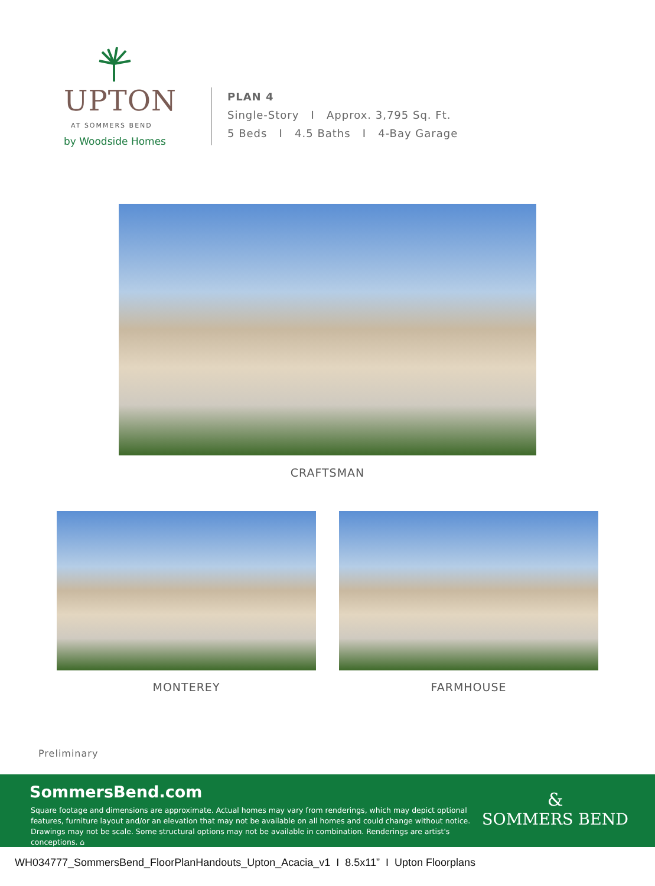UPTON
AT SOMMERS BEND
by Woodside Homes
PLAN 4
Single-Story I Approx. 3,795 Sq. Ft.
5 Beds I 4.5 Baths I 4-Bay Garage
CRAFTSMAN
MONTEREY FARMHOUSE
Preliminary
SommersBend.com
Square footage and dimensions are approximate. Actual homes may vary from renderings, which may depict optional features, furniture layout and/or an elevation that may not be available on all homes and could change without notice. Drawings may not be scale. Some structural options may not be available in combination. Renderings are artist's conceptions. ⌂
&
SOMMERS BEND
WH034777_SommersBend_FloorPlanHandouts_Upton_Acacia_v1 I 8.5x11” I Upton Floorplans